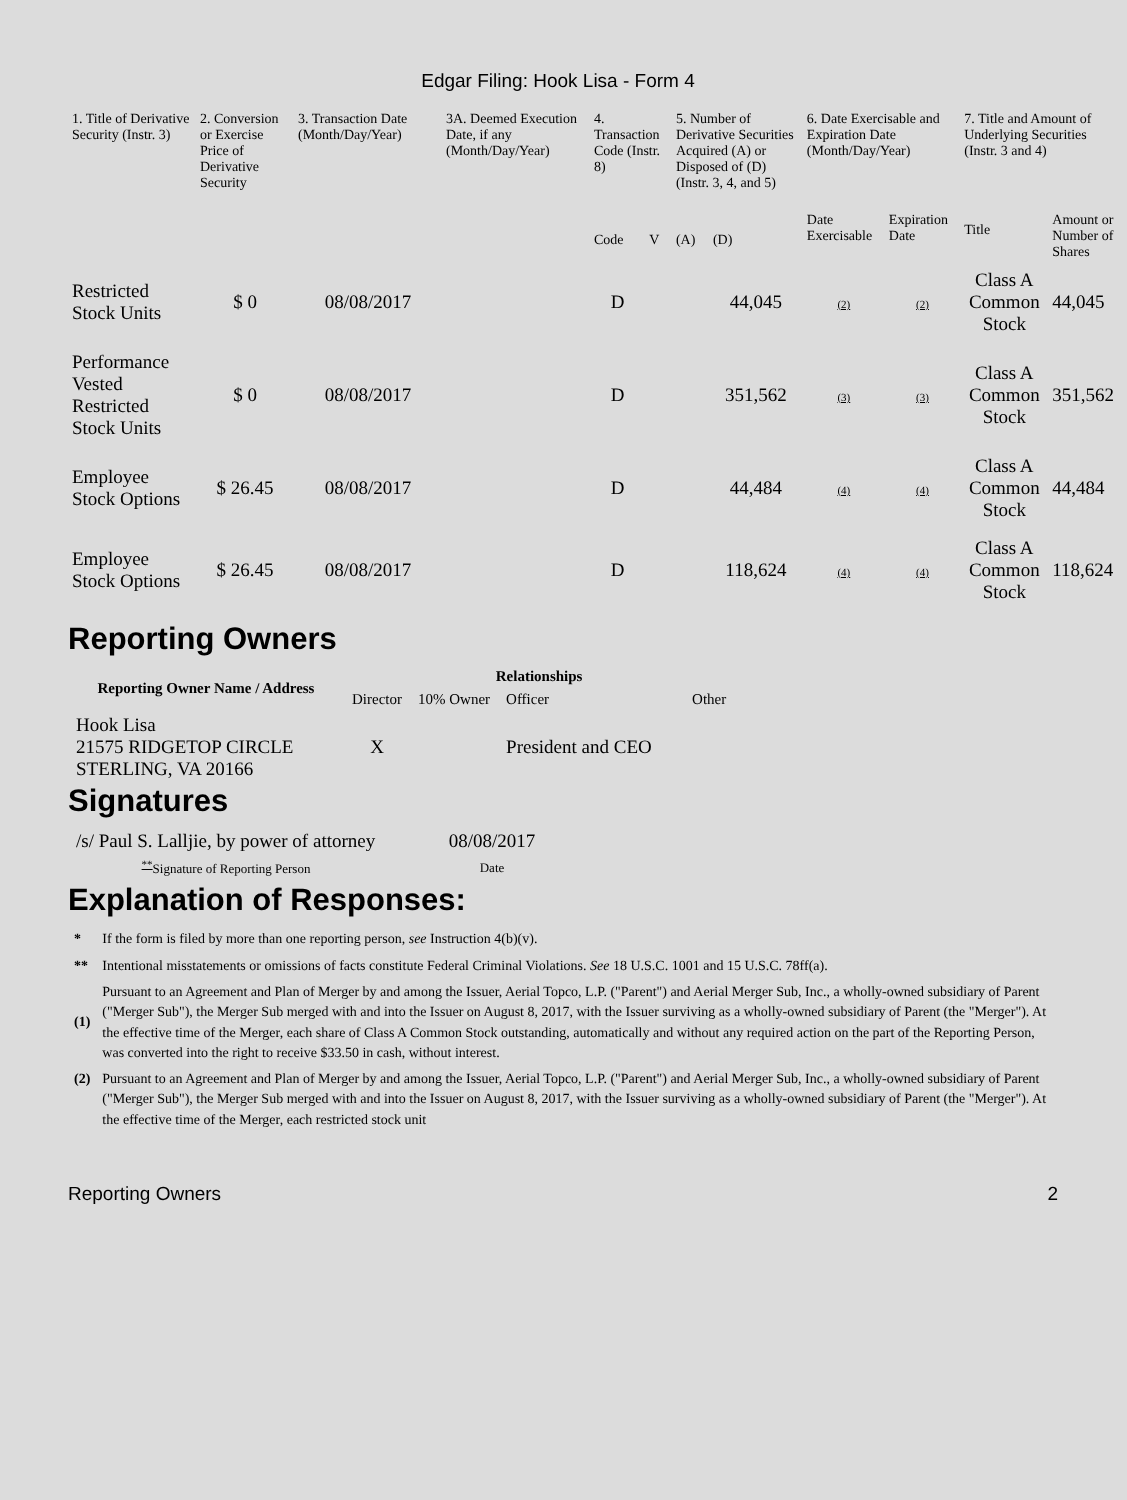Edgar Filing: Hook Lisa - Form 4
| 1. Title of Derivative Security (Instr. 3) | 2. Conversion or Exercise Price of Derivative Security | 3. Transaction Date (Month/Day/Year) | 3A. Deemed Execution Date, if any (Month/Day/Year) | 4. Transaction Code (Instr. 8) | | 5. Number of Derivative Securities Acquired (A) or Disposed of (D) (Instr. 3, 4, and 5) | | 6. Date Exercisable and Expiration Date (Month/Day/Year) | | 7. Title and Amount of Underlying Securities (Instr. 3 and 4) | |
| --- | --- | --- | --- | --- | --- | --- | --- | --- | --- | --- | --- |
| | | | | Code | V | (A) | (D) | Date Exercisable | Expiration Date | Title | Amount or Number of Shares |
| Restricted Stock Units | $ 0 | 08/08/2017 | | D | | | 44,045 | (2) | (2) | Class A Common Stock | 44,045 |
| Performance Vested Restricted Stock Units | $ 0 | 08/08/2017 | | D | | | 351,562 | (3) | (3) | Class A Common Stock | 351,562 |
| Employee Stock Options | $ 26.45 | 08/08/2017 | | D | | | 44,484 | (4) | (4) | Class A Common Stock | 44,484 |
| Employee Stock Options | $ 26.45 | 08/08/2017 | | D | | | 118,624 | (4) | (4) | Class A Common Stock | 118,624 |
Reporting Owners
| Reporting Owner Name / Address | Relationships | | | |
| --- | --- | --- | --- | --- |
| | Director | 10% Owner | Officer | Other |
| Hook Lisa 21575 RIDGETOP CIRCLE STERLING, VA 20166 | X | | President and CEO | |
Signatures
| /s/ Paul S. Lalljie, by power of attorney | 08/08/2017 |
| <sup>**</sup> Signature of Reporting Person | Date |
Explanation of Responses:
| * | If the form is filed by more than one reporting person, see Instruction 4(b)(v). |
| ** | Intentional misstatements or omissions of facts constitute Federal Criminal Violations. See 18 U.S.C. 1001 and 15 U.S.C. 78ff(a). |
| (1) | Pursuant to an Agreement and Plan of Merger by and among the Issuer, Aerial Topco, L.P. ("Parent") and Aerial Merger Sub, Inc., a wholly-owned subsidiary of Parent ("Merger Sub"), the Merger Sub merged with and into the Issuer on August 8, 2017, with the Issuer surviving as a wholly-owned subsidiary of Parent (the "Merger"). At the effective time of the Merger, each share of Class A Common Stock outstanding, automatically and without any required action on the part of the Reporting Person, was converted into the right to receive $33.50 in cash, without interest. |
| (2) | Pursuant to an Agreement and Plan of Merger by and among the Issuer, Aerial Topco, L.P. ("Parent") and Aerial Merger Sub, Inc., a wholly-owned subsidiary of Parent ("Merger Sub"), the Merger Sub merged with and into the Issuer on August 8, 2017, with the Issuer surviving as a wholly-owned subsidiary of Parent (the "Merger"). At the effective time of the Merger, each restricted stock unit |
Reporting Owners 2